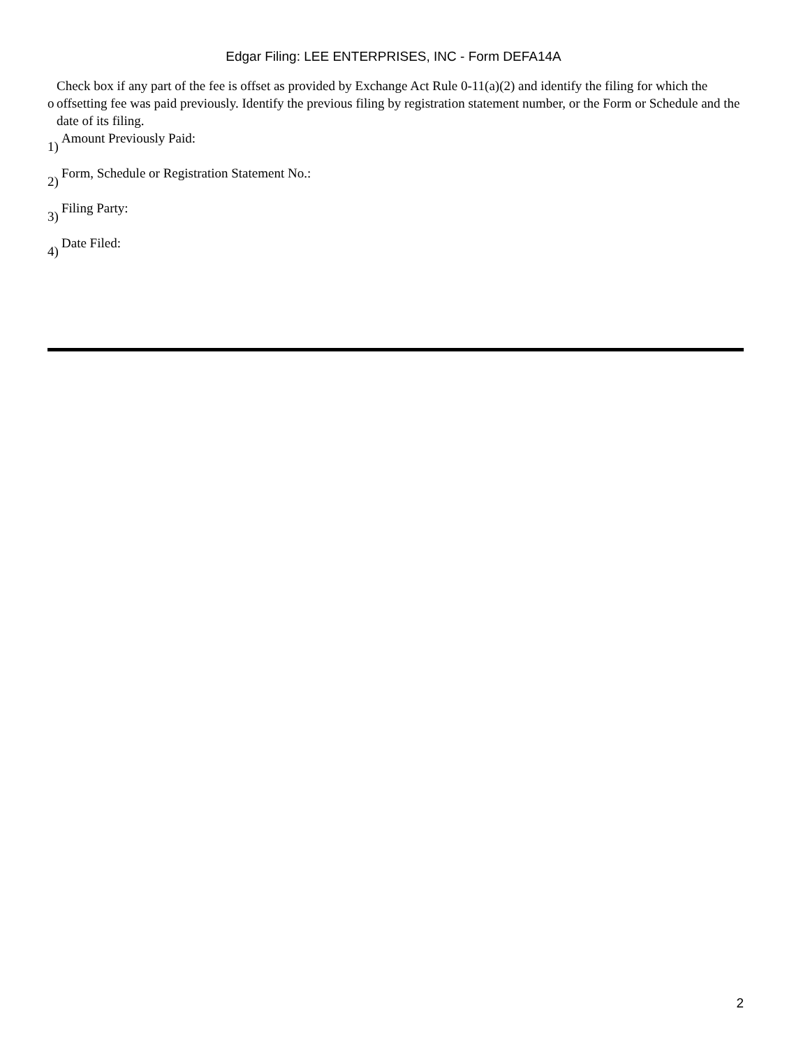Edgar Filing: LEE ENTERPRISES, INC - Form DEFA14A
| o | Check box if any part of the fee is offset as provided by Exchange Act Rule 0-11(a)(2) and identify the filing for which the offsetting fee was paid previously. Identify the previous filing by registration statement number, or the Form or Schedule and the date of its filing. |
1) Amount Previously Paid:
2) Form, Schedule or Registration Statement No.:
3) Filing Party:
4) Date Filed:
2